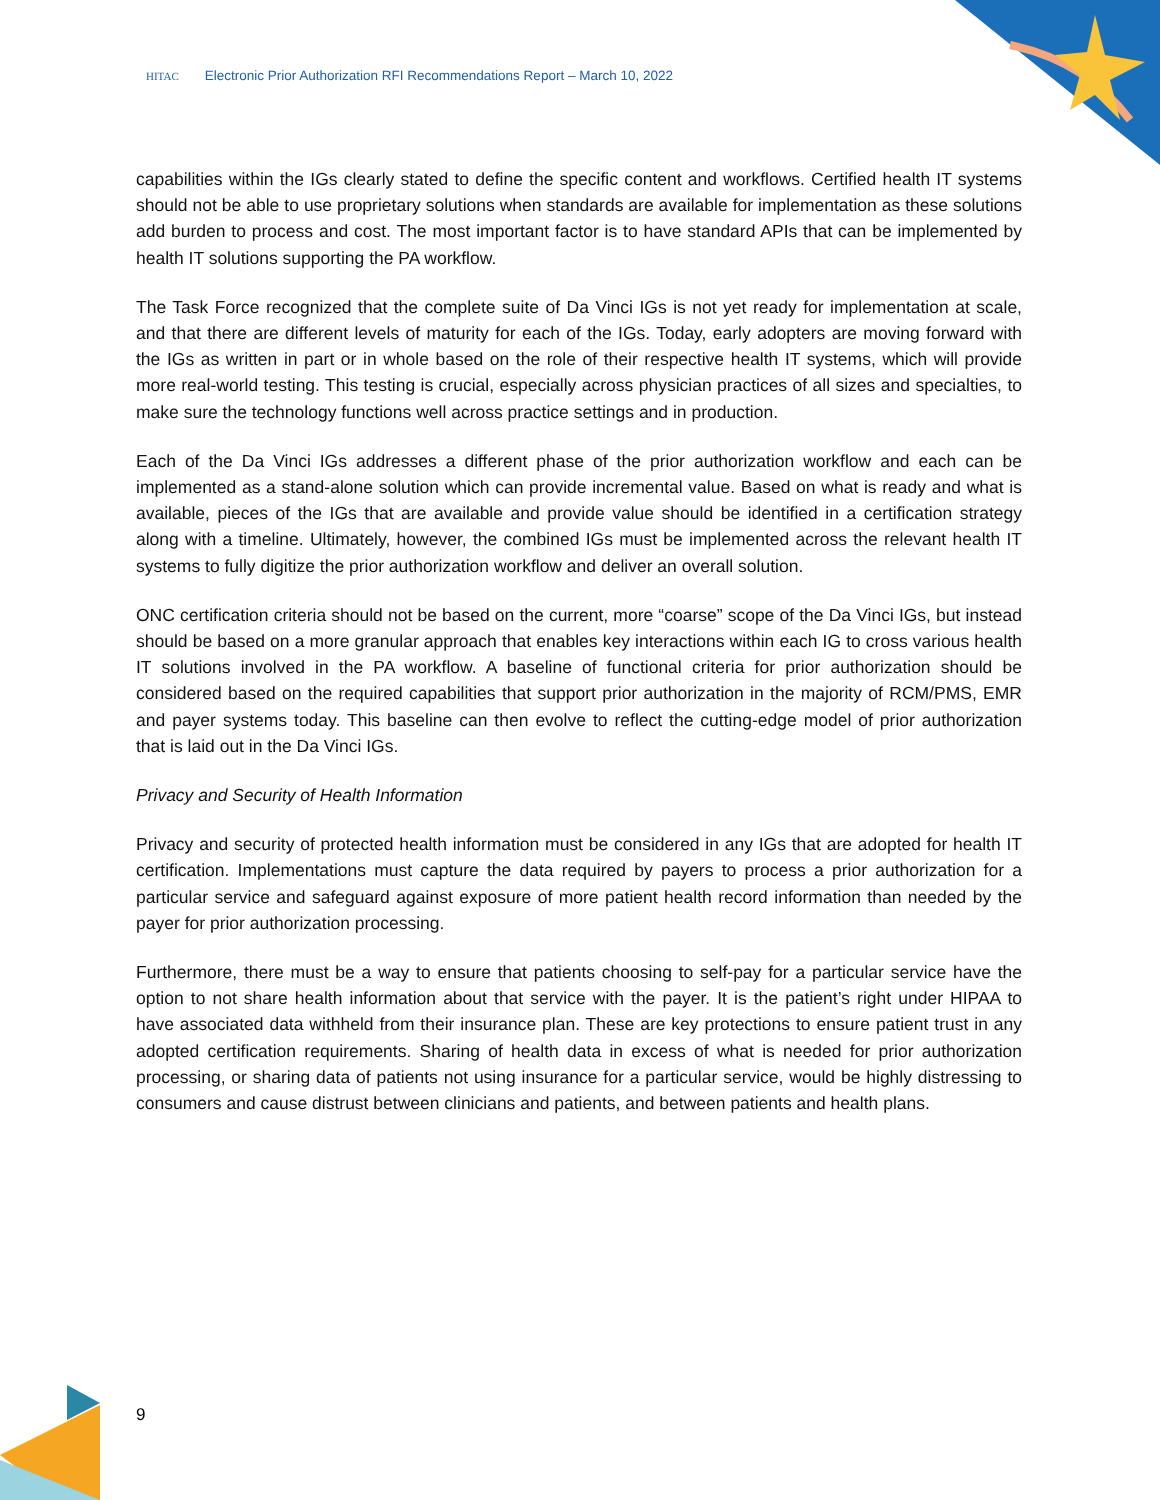HITAC Electronic Prior Authorization RFI Recommendations Report – March 10, 2022
capabilities within the IGs clearly stated to define the specific content and workflows. Certified health IT systems should not be able to use proprietary solutions when standards are available for implementation as these solutions add burden to process and cost. The most important factor is to have standard APIs that can be implemented by health IT solutions supporting the PA workflow.
The Task Force recognized that the complete suite of Da Vinci IGs is not yet ready for implementation at scale, and that there are different levels of maturity for each of the IGs. Today, early adopters are moving forward with the IGs as written in part or in whole based on the role of their respective health IT systems, which will provide more real-world testing. This testing is crucial, especially across physician practices of all sizes and specialties, to make sure the technology functions well across practice settings and in production.
Each of the Da Vinci IGs addresses a different phase of the prior authorization workflow and each can be implemented as a stand-alone solution which can provide incremental value. Based on what is ready and what is available, pieces of the IGs that are available and provide value should be identified in a certification strategy along with a timeline. Ultimately, however, the combined IGs must be implemented across the relevant health IT systems to fully digitize the prior authorization workflow and deliver an overall solution.
ONC certification criteria should not be based on the current, more “coarse” scope of the Da Vinci IGs, but instead should be based on a more granular approach that enables key interactions within each IG to cross various health IT solutions involved in the PA workflow. A baseline of functional criteria for prior authorization should be considered based on the required capabilities that support prior authorization in the majority of RCM/PMS, EMR and payer systems today. This baseline can then evolve to reflect the cutting-edge model of prior authorization that is laid out in the Da Vinci IGs.
Privacy and Security of Health Information
Privacy and security of protected health information must be considered in any IGs that are adopted for health IT certification. Implementations must capture the data required by payers to process a prior authorization for a particular service and safeguard against exposure of more patient health record information than needed by the payer for prior authorization processing.
Furthermore, there must be a way to ensure that patients choosing to self-pay for a particular service have the option to not share health information about that service with the payer. It is the patient’s right under HIPAA to have associated data withheld from their insurance plan. These are key protections to ensure patient trust in any adopted certification requirements. Sharing of health data in excess of what is needed for prior authorization processing, or sharing data of patients not using insurance for a particular service, would be highly distressing to consumers and cause distrust between clinicians and patients, and between patients and health plans.
9